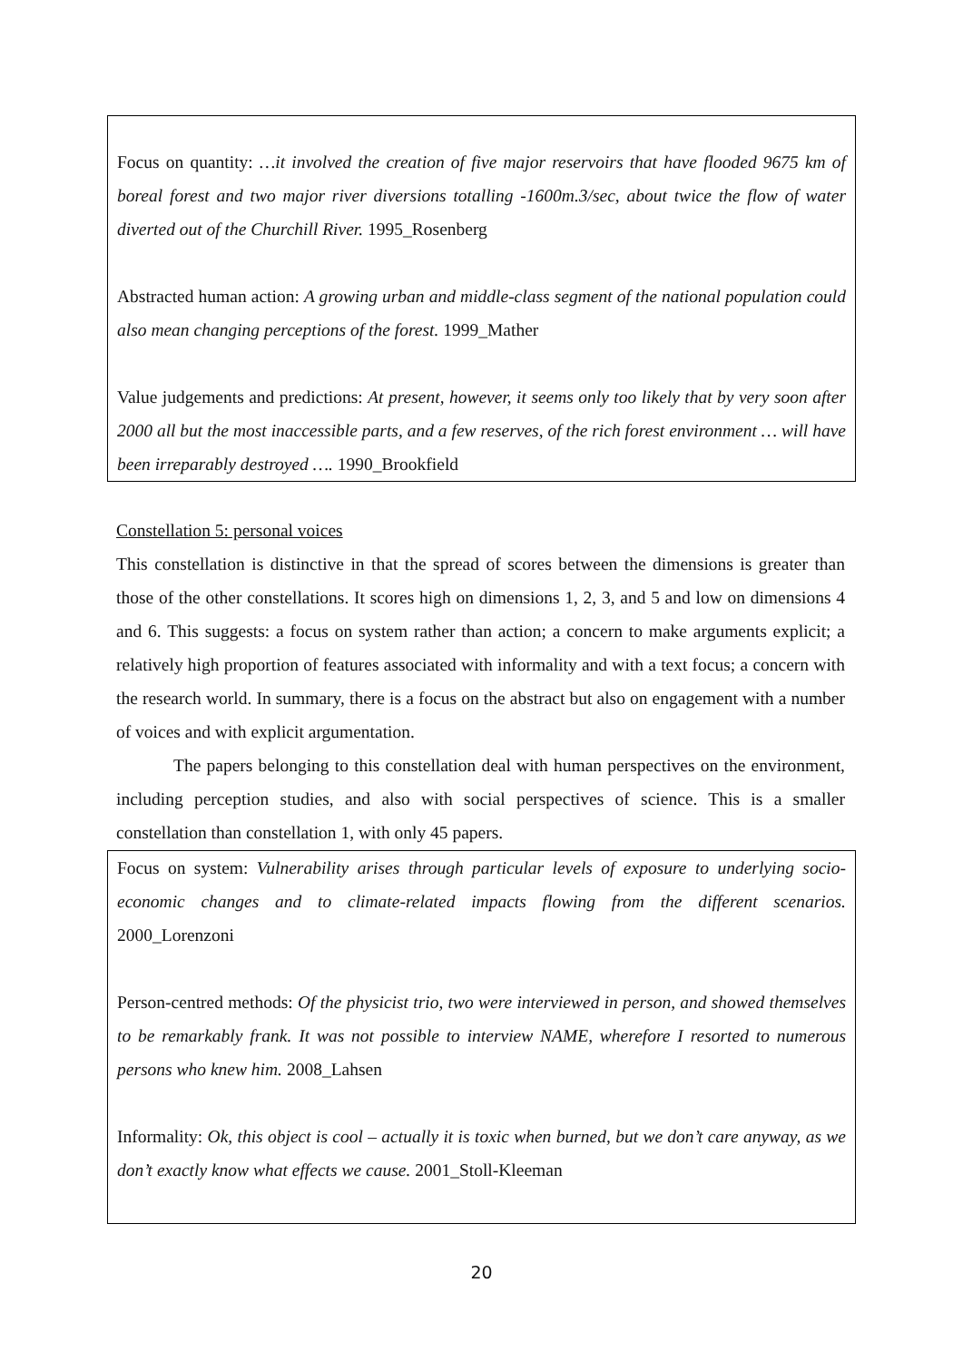Focus on quantity: …it involved the creation of five major reservoirs that have flooded 9675 km of boreal forest and two major river diversions totalling -1600m.3/sec, about twice the flow of water diverted out of the Churchill River. 1995_Rosenberg
Abstracted human action: A growing urban and middle-class segment of the national population could also mean changing perceptions of the forest. 1999_Mather
Value judgements and predictions: At present, however, it seems only too likely that by very soon after 2000 all but the most inaccessible parts, and a few reserves, of the rich forest environment … will have been irreparably destroyed …. 1990_Brookfield
Constellation 5: personal voices
This constellation is distinctive in that the spread of scores between the dimensions is greater than those of the other constellations. It scores high on dimensions 1, 2, 3, and 5 and low on dimensions 4 and 6. This suggests: a focus on system rather than action; a concern to make arguments explicit; a relatively high proportion of features associated with informality and with a text focus; a concern with the research world. In summary, there is a focus on the abstract but also on engagement with a number of voices and with explicit argumentation.
The papers belonging to this constellation deal with human perspectives on the environment, including perception studies, and also with social perspectives of science. This is a smaller constellation than constellation 1, with only 45 papers.
Focus on system: Vulnerability arises through particular levels of exposure to underlying socio-economic changes and to climate-related impacts flowing from the different scenarios. 2000_Lorenzoni
Person-centred methods: Of the physicist trio, two were interviewed in person, and showed themselves to be remarkably frank. It was not possible to interview NAME, wherefore I resorted to numerous persons who knew him. 2008_Lahsen
Informality: Ok, this object is cool – actually it is toxic when burned, but we don’t care anyway, as we don’t exactly know what effects we cause. 2001_Stoll-Kleeman
20